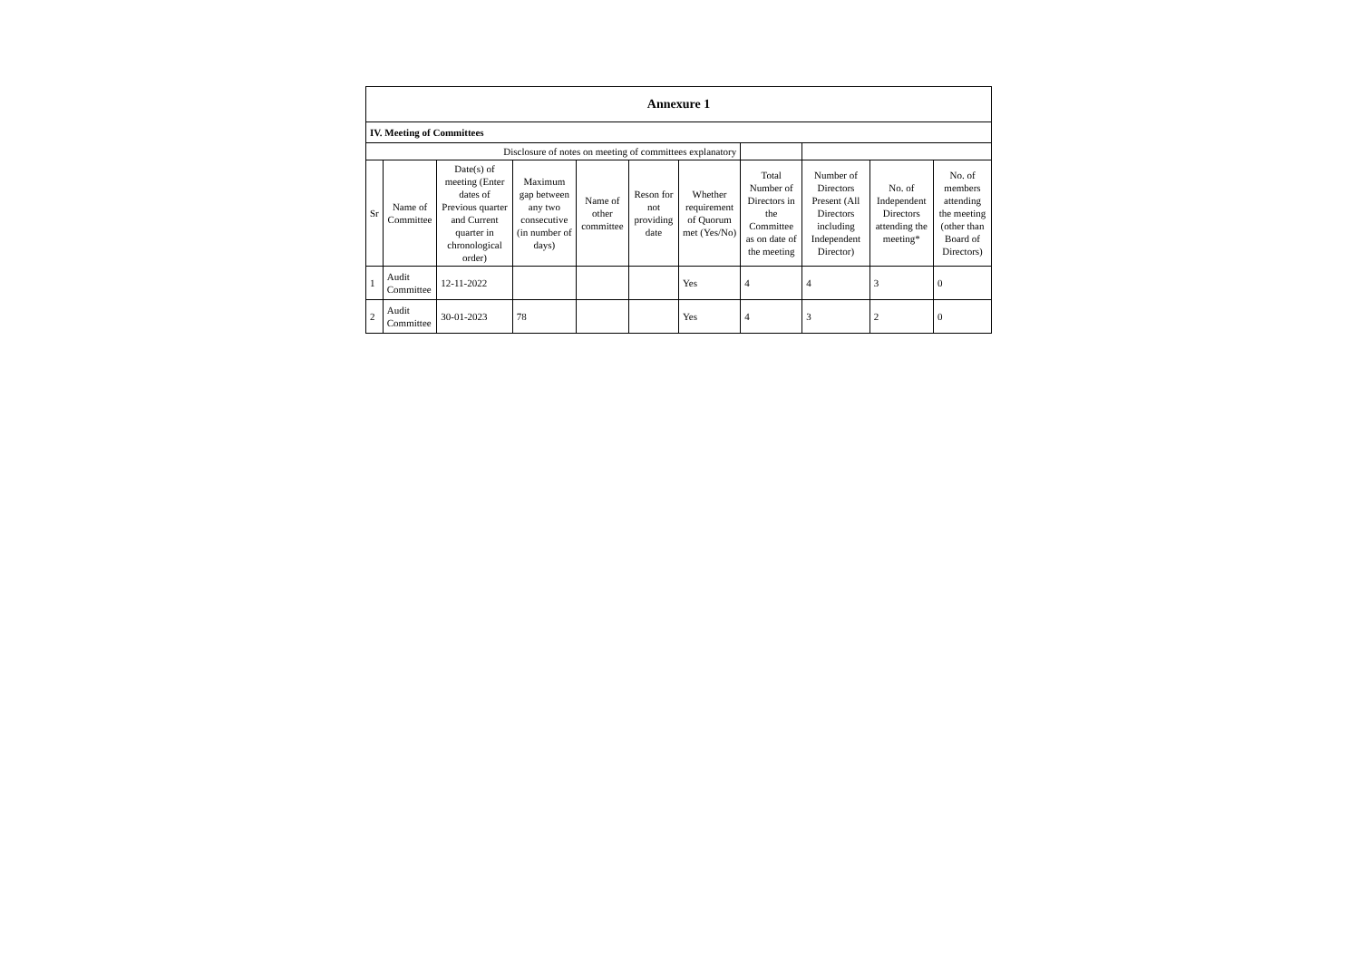| Annexure 1 | | | | | | | | | | |
| IV. Meeting of Committees | | | | | | | | | | |
| Disclosure of notes on meeting of committees explanatory | | | | | | | | | | |
| Sr | Name of Committee | Date(s) of meeting (Enter dates of Previous quarter and Current quarter in chronological order) | Maximum gap between any two consecutive (in number of days) | Name of other committee | Reson for not providing date | Whether requirement of Quorum met (Yes/No) | Total Number of Directors in the Committee as on date of the meeting | Number of Directors Present (All Directors including Independent Director) | No. of Independent Directors attending the meeting* | No. of members attending the meeting (other than Board of Directors) |
| 1 | Audit Committee | 12-11-2022 | | | | Yes | 4 | 4 | 3 | 0 |
| 2 | Audit Committee | 30-01-2023 | 78 | | | Yes | 4 | 3 | 2 | 0 |